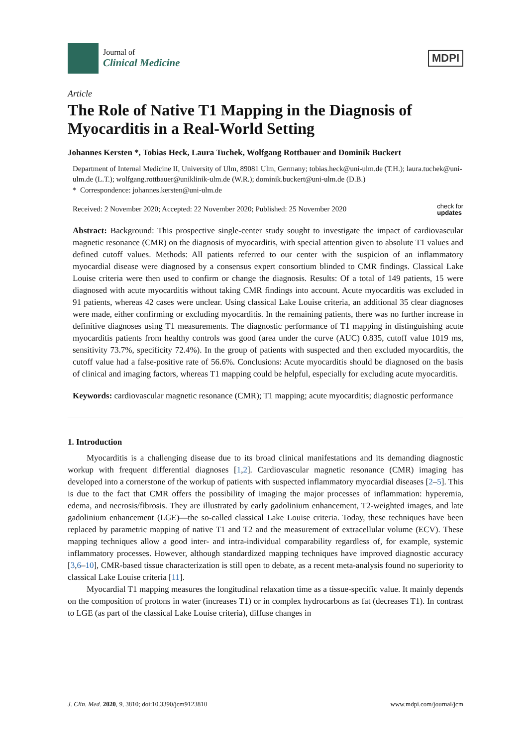Journal of
Clinical Medicine
MDPI
Article
The Role of Native T1 Mapping in the Diagnosis of Myocarditis in a Real-World Setting
Johannes Kersten *, Tobias Heck, Laura Tuchek, Wolfgang Rottbauer and Dominik Buckert
Department of Internal Medicine II, University of Ulm, 89081 Ulm, Germany; tobias.heck@uni-ulm.de (T.H.); laura.tuchek@uni-ulm.de (L.T.); wolfgang.rottbauer@uniklinik-ulm.de (W.R.); dominik.buckert@uni-ulm.de (D.B.)
* Correspondence: johannes.kersten@uni-ulm.de
Received: 2 November 2020; Accepted: 22 November 2020; Published: 25 November 2020 check for
updates
Abstract: Background: This prospective single-center study sought to investigate the impact of cardiovascular magnetic resonance (CMR) on the diagnosis of myocarditis, with special attention given to absolute T1 values and defined cutoff values. Methods: All patients referred to our center with the suspicion of an inflammatory myocardial disease were diagnosed by a consensus expert consortium blinded to CMR findings. Classical Lake Louise criteria were then used to confirm or change the diagnosis. Results: Of a total of 149 patients, 15 were diagnosed with acute myocarditis without taking CMR findings into account. Acute myocarditis was excluded in 91 patients, whereas 42 cases were unclear. Using classical Lake Louise criteria, an additional 35 clear diagnoses were made, either confirming or excluding myocarditis. In the remaining patients, there was no further increase in definitive diagnoses using T1 measurements. The diagnostic performance of T1 mapping in distinguishing acute myocarditis patients from healthy controls was good (area under the curve (AUC) 0.835, cutoff value 1019 ms, sensitivity 73.7%, specificity 72.4%). In the group of patients with suspected and then excluded myocarditis, the cutoff value had a false-positive rate of 56.6%. Conclusions: Acute myocarditis should be diagnosed on the basis of clinical and imaging factors, whereas T1 mapping could be helpful, especially for excluding acute myocarditis.
Keywords: cardiovascular magnetic resonance (CMR); T1 mapping; acute myocarditis; diagnostic performance
1. Introduction
Myocarditis is a challenging disease due to its broad clinical manifestations and its demanding diagnostic workup with frequent differential diagnoses [1,2]. Cardiovascular magnetic resonance (CMR) imaging has developed into a cornerstone of the workup of patients with suspected inflammatory myocardial diseases [2–5]. This is due to the fact that CMR offers the possibility of imaging the major processes of inflammation: hyperemia, edema, and necrosis/fibrosis. They are illustrated by early gadolinium enhancement, T2-weighted images, and late gadolinium enhancement (LGE)—the so-called classical Lake Louise criteria. Today, these techniques have been replaced by parametric mapping of native T1 and T2 and the measurement of extracellular volume (ECV). These mapping techniques allow a good inter- and intra-individual comparability regardless of, for example, systemic inflammatory processes. However, although standardized mapping techniques have improved diagnostic accuracy [3,6–10], CMR-based tissue characterization is still open to debate, as a recent meta-analysis found no superiority to classical Lake Louise criteria [11].
Myocardial T1 mapping measures the longitudinal relaxation time as a tissue-specific value. It mainly depends on the composition of protons in water (increases T1) or in complex hydrocarbons as fat (decreases T1). In contrast to LGE (as part of the classical Lake Louise criteria), diffuse changes in
J. Clin. Med. 2020, 9, 3810; doi:10.3390/jcm9123810 www.mdpi.com/journal/jcm